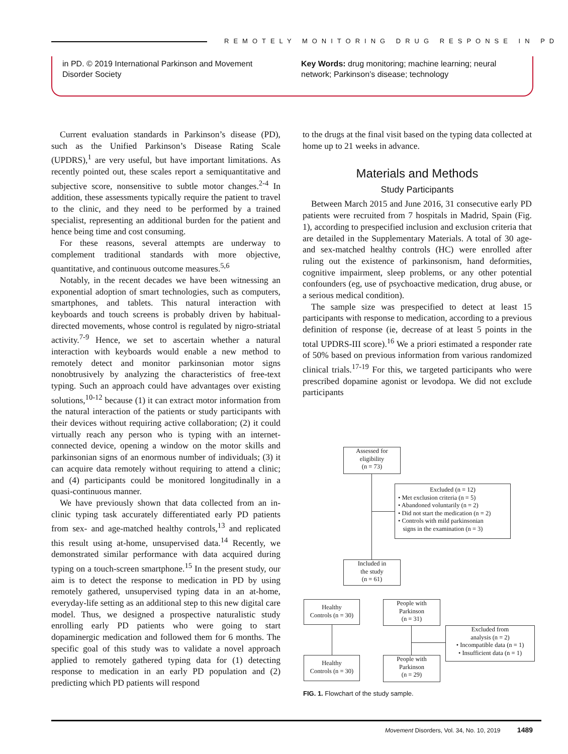REMOTELY MONITORING DRUG RESPONSE IN PD
in PD. © 2019 International Parkinson and Movement Disorder Society
Key Words: drug monitoring; machine learning; neural network; Parkinson’s disease; technology
Current evaluation standards in Parkinson’s disease (PD), such as the Unified Parkinson’s Disease Rating Scale (UPDRS),<sup>1</sup> are very useful, but have important limitations. As recently pointed out, these scales report a semiquantitative and subjective score, nonsensitive to subtle motor changes.<sup>2-4</sup> In addition, these assessments typically require the patient to travel to the clinic, and they need to be performed by a trained specialist, representing an additional burden for the patient and hence being time and cost consuming.
For these reasons, several attempts are underway to complement traditional standards with more objective, quantitative, and continuous outcome measures.<sup>5,6</sup>
Notably, in the recent decades we have been witnessing an exponential adoption of smart technologies, such as computers, smartphones, and tablets. This natural interaction with keyboards and touch screens is probably driven by habitual-directed movements, whose control is regulated by nigro-striatal activity.<sup>7-9</sup> Hence, we set to ascertain whether a natural interaction with keyboards would enable a new method to remotely detect and monitor parkinsonian motor signs nonobtrusively by analyzing the characteristics of free-text typing. Such an approach could have advantages over existing solutions,<sup>10-12</sup> because (1) it can extract motor information from the natural interaction of the patients or study participants with their devices without requiring active collaboration; (2) it could virtually reach any person who is typing with an internet-connected device, opening a window on the motor skills and parkinsonian signs of an enormous number of individuals; (3) it can acquire data remotely without requiring to attend a clinic; and (4) participants could be monitored longitudinally in a quasi-continuous manner.
We have previously shown that data collected from an in-clinic typing task accurately differentiated early PD patients from sex- and age-matched healthy controls,<sup>13</sup> and replicated this result using at-home, unsupervised data.<sup>14</sup> Recently, we demonstrated similar performance with data acquired during typing on a touch-screen smartphone.<sup>15</sup> In the present study, our aim is to detect the response to medication in PD by using remotely gathered, unsupervised typing data in an at-home, everyday-life setting as an additional step to this new digital care model. Thus, we designed a prospective naturalistic study enrolling early PD patients who were going to start dopaminergic medication and followed them for 6 months. The specific goal of this study was to validate a novel approach applied to remotely gathered typing data for (1) detecting response to medication in an early PD population and (2) predicting which PD patients will respond
to the drugs at the final visit based on the typing data collected at home up to 21 weeks in advance.
Materials and Methods
Study Participants
Between March 2015 and June 2016, 31 consecutive early PD patients were recruited from 7 hospitals in Madrid, Spain (Fig. 1), according to prespecified inclusion and exclusion criteria that are detailed in the Supplementary Materials. A total of 30 age- and sex-matched healthy controls (HC) were enrolled after ruling out the existence of parkinsonism, hand deformities, cognitive impairment, sleep problems, or any other potential confounders (eg, use of psychoactive medication, drug abuse, or a serious medical condition).
The sample size was prespecified to detect at least 15 participants with response to medication, according to a previous definition of response (ie, decrease of at least 5 points in the total UPDRS-III score).<sup>16</sup> We a priori estimated a responder rate of 50% based on previous information from various randomized clinical trials.<sup>17-19</sup> For this, we targeted participants who were prescribed dopamine agonist or levodopa. We did not exclude participants
Assessed for
eligibility
(n = 73)
Excluded (n = 12)
• Met exclusion criteria (n = 5)
• Abandoned voluntarily (n = 2)
• Did not start the medication (n = 2)
• Controls with mild parkinsonian
signs in the examination (n = 3)
Included in
the study
(n = 61)
Healthy
Controls (n = 30)
People with
Parkinson
(n = 31)
Excluded from
analysis (n = 2)
• Incompatible data (n = 1)
• Insufficient data (n = 1)
Healthy
Controls (n = 30)
People with
Parkinson
(n = 29)
FIG. 1. Flowchart of the study sample.
Movement Disorders, Vol. 34, No. 10, 2019 1489